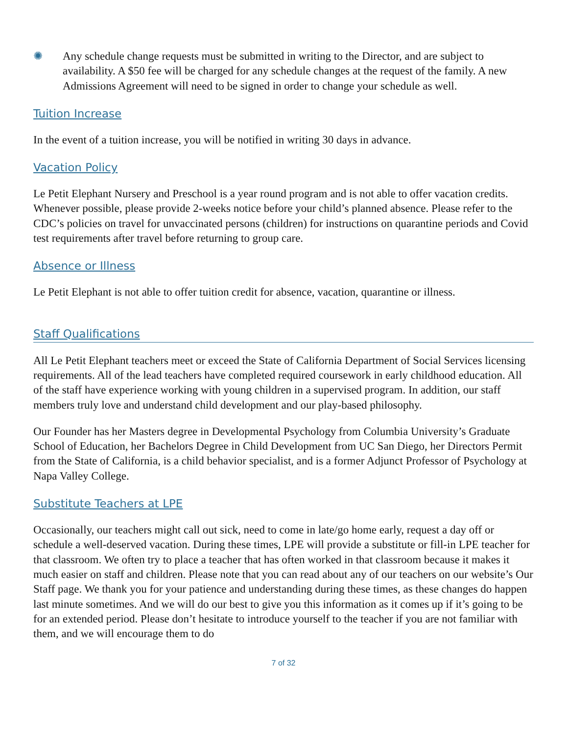✺ Any schedule change requests must be submitted in writing to the Director, and are subject to availability. A $50 fee will be charged for any schedule changes at the request of the family. A new Admissions Agreement will need to be signed in order to change your schedule as well.
Tuition Increase
In the event of a tuition increase, you will be notified in writing 30 days in advance.
Vacation Policy
Le Petit Elephant Nursery and Preschool is a year round program and is not able to offer vacation credits. Whenever possible, please provide 2-weeks notice before your child’s planned absence. Please refer to the CDC’s policies on travel for unvaccinated persons (children) for instructions on quarantine periods and Covid test requirements after travel before returning to group care.
Absence or Illness
Le Petit Elephant is not able to offer tuition credit for absence, vacation, quarantine or illness.
Staff Qualifications
All Le Petit Elephant teachers meet or exceed the State of California Department of Social Services licensing requirements. All of the lead teachers have completed required coursework in early childhood education. All of the staff have experience working with young children in a supervised program. In addition, our staff members truly love and understand child development and our play-based philosophy.
Our Founder has her Masters degree in Developmental Psychology from Columbia University’s Graduate School of Education, her Bachelors Degree in Child Development from UC San Diego, her Directors Permit from the State of California, is a child behavior specialist, and is a former Adjunct Professor of Psychology at Napa Valley College.
Substitute Teachers at LPE
Occasionally, our teachers might call out sick, need to come in late/go home early, request a day off or schedule a well-deserved vacation. During these times, LPE will provide a substitute or fill-in LPE teacher for that classroom. We often try to place a teacher that has often worked in that classroom because it makes it much easier on staff and children. Please note that you can read about any of our teachers on our website’s Our Staff page. We thank you for your patience and understanding during these times, as these changes do happen last minute sometimes. And we will do our best to give you this information as it comes up if it’s going to be for an extended period. Please don’t hesitate to introduce yourself to the teacher if you are not familiar with them, and we will encourage them to do
7 of 32